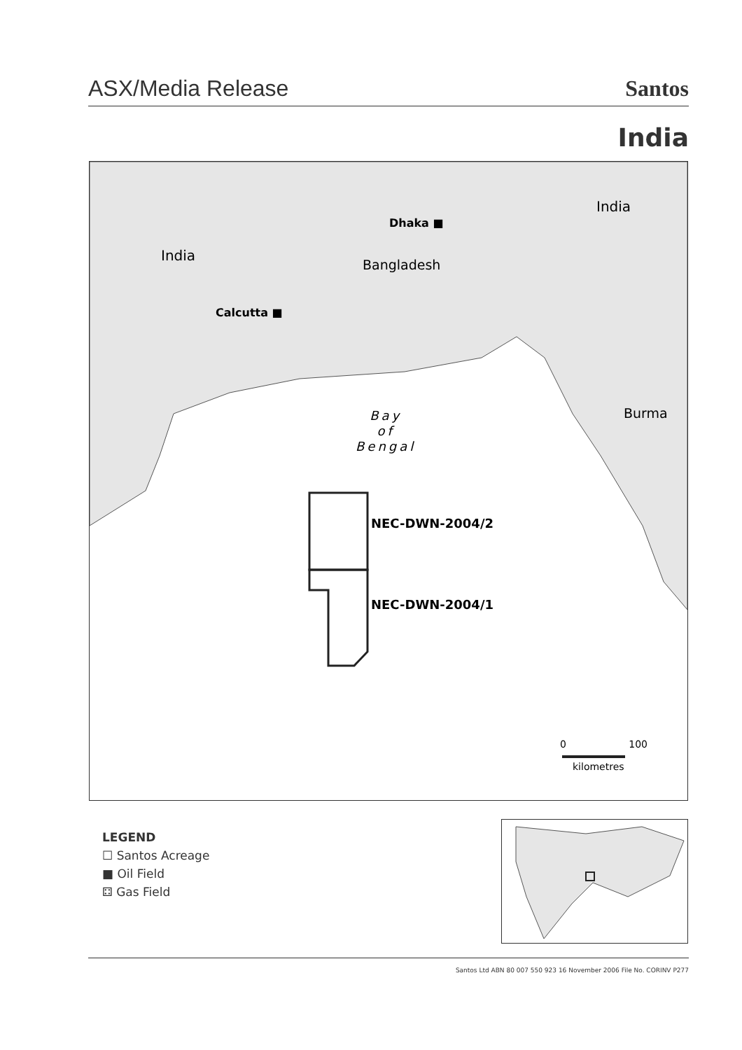ASX/Media Release Santos
India
India
Dhaka ■
Bangladesh
India
Calcutta ■
Burma
Bay
of
Bengal
NEC-DWN-2004/2
NEC-DWN-2004/1
0 100
kilometres
LEGEND
☐ Santos Acreage
■ Oil Field
⚃ Gas Field
Santos Ltd ABN 80 007 550 923 16 November 2006 File No. CORINV P277